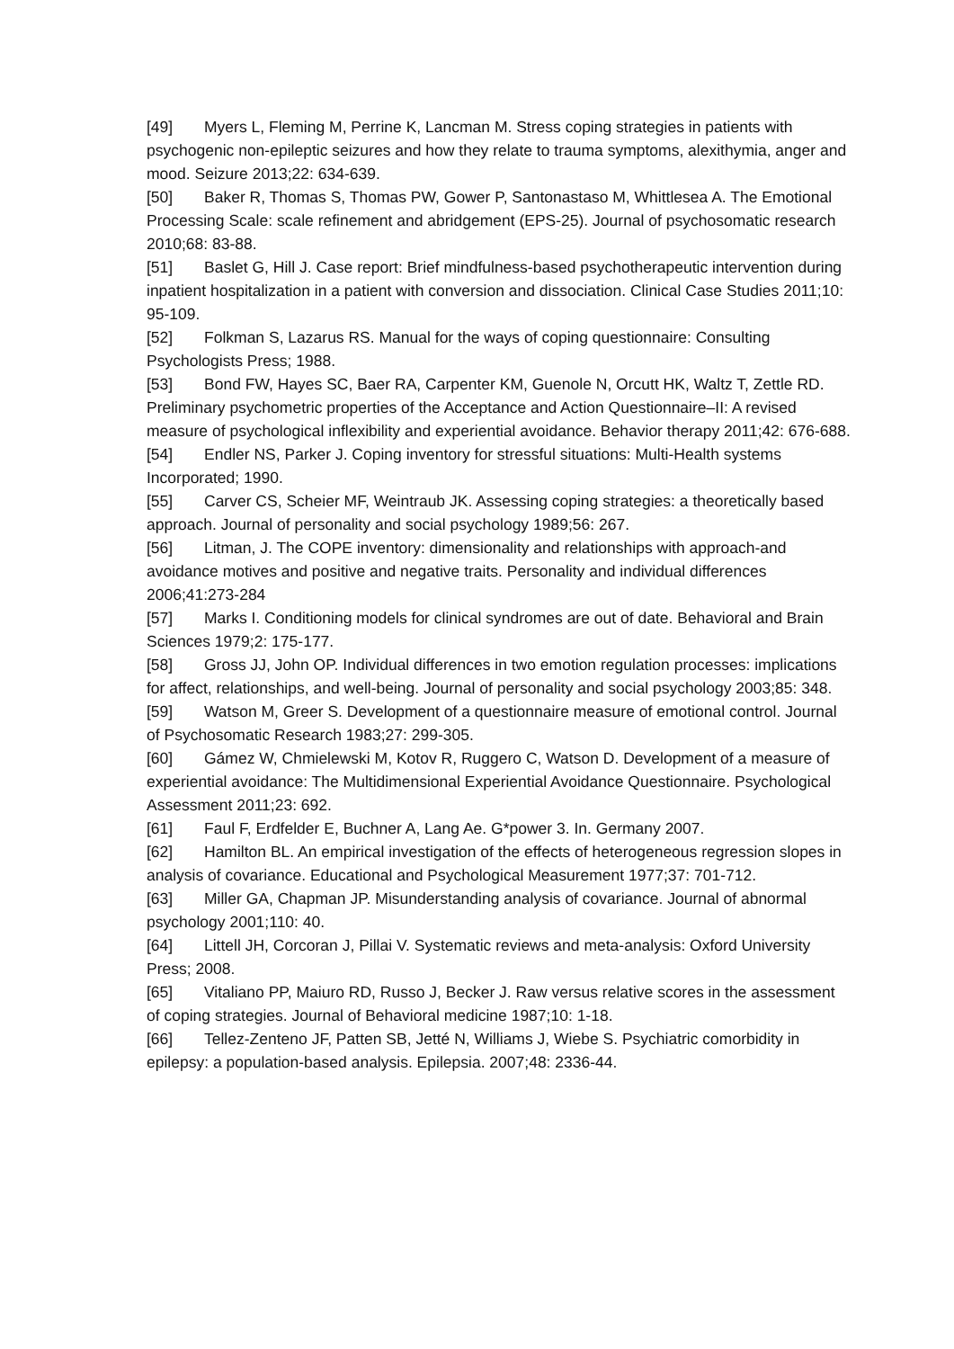[49] Myers L, Fleming M, Perrine K, Lancman M. Stress coping strategies in patients with psychogenic non-epileptic seizures and how they relate to trauma symptoms, alexithymia, anger and mood. Seizure 2013;22: 634-639.
[50] Baker R, Thomas S, Thomas PW, Gower P, Santonastaso M, Whittlesea A. The Emotional Processing Scale: scale refinement and abridgement (EPS-25). Journal of psychosomatic research 2010;68: 83-88.
[51] Baslet G, Hill J. Case report: Brief mindfulness-based psychotherapeutic intervention during inpatient hospitalization in a patient with conversion and dissociation. Clinical Case Studies 2011;10: 95-109.
[52] Folkman S, Lazarus RS. Manual for the ways of coping questionnaire: Consulting Psychologists Press; 1988.
[53] Bond FW, Hayes SC, Baer RA, Carpenter KM, Guenole N, Orcutt HK, Waltz T, Zettle RD. Preliminary psychometric properties of the Acceptance and Action Questionnaire–II: A revised measure of psychological inflexibility and experiential avoidance. Behavior therapy 2011;42: 676-688.
[54] Endler NS, Parker J. Coping inventory for stressful situations: Multi-Health systems Incorporated; 1990.
[55] Carver CS, Scheier MF, Weintraub JK. Assessing coping strategies: a theoretically based approach. Journal of personality and social psychology 1989;56: 267.
[56] Litman, J. The COPE inventory: dimensionality and relationships with approach-and avoidance motives and positive and negative traits. Personality and individual differences 2006;41:273-284
[57] Marks I. Conditioning models for clinical syndromes are out of date. Behavioral and Brain Sciences 1979;2: 175-177.
[58] Gross JJ, John OP. Individual differences in two emotion regulation processes: implications for affect, relationships, and well-being. Journal of personality and social psychology 2003;85: 348.
[59] Watson M, Greer S. Development of a questionnaire measure of emotional control. Journal of Psychosomatic Research 1983;27: 299-305.
[60] Gámez W, Chmielewski M, Kotov R, Ruggero C, Watson D. Development of a measure of experiential avoidance: The Multidimensional Experiential Avoidance Questionnaire. Psychological Assessment 2011;23: 692.
[61] Faul F, Erdfelder E, Buchner A, Lang Ae. G*power 3. In. Germany 2007.
[62] Hamilton BL. An empirical investigation of the effects of heterogeneous regression slopes in analysis of covariance. Educational and Psychological Measurement 1977;37: 701-712.
[63] Miller GA, Chapman JP. Misunderstanding analysis of covariance. Journal of abnormal psychology 2001;110: 40.
[64] Littell JH, Corcoran J, Pillai V. Systematic reviews and meta-analysis: Oxford University Press; 2008.
[65] Vitaliano PP, Maiuro RD, Russo J, Becker J. Raw versus relative scores in the assessment of coping strategies. Journal of Behavioral medicine 1987;10: 1-18.
[66] Tellez-Zenteno JF, Patten SB, Jetté N, Williams J, Wiebe S. Psychiatric comorbidity in epilepsy: a population-based analysis. Epilepsia. 2007;48: 2336-44.